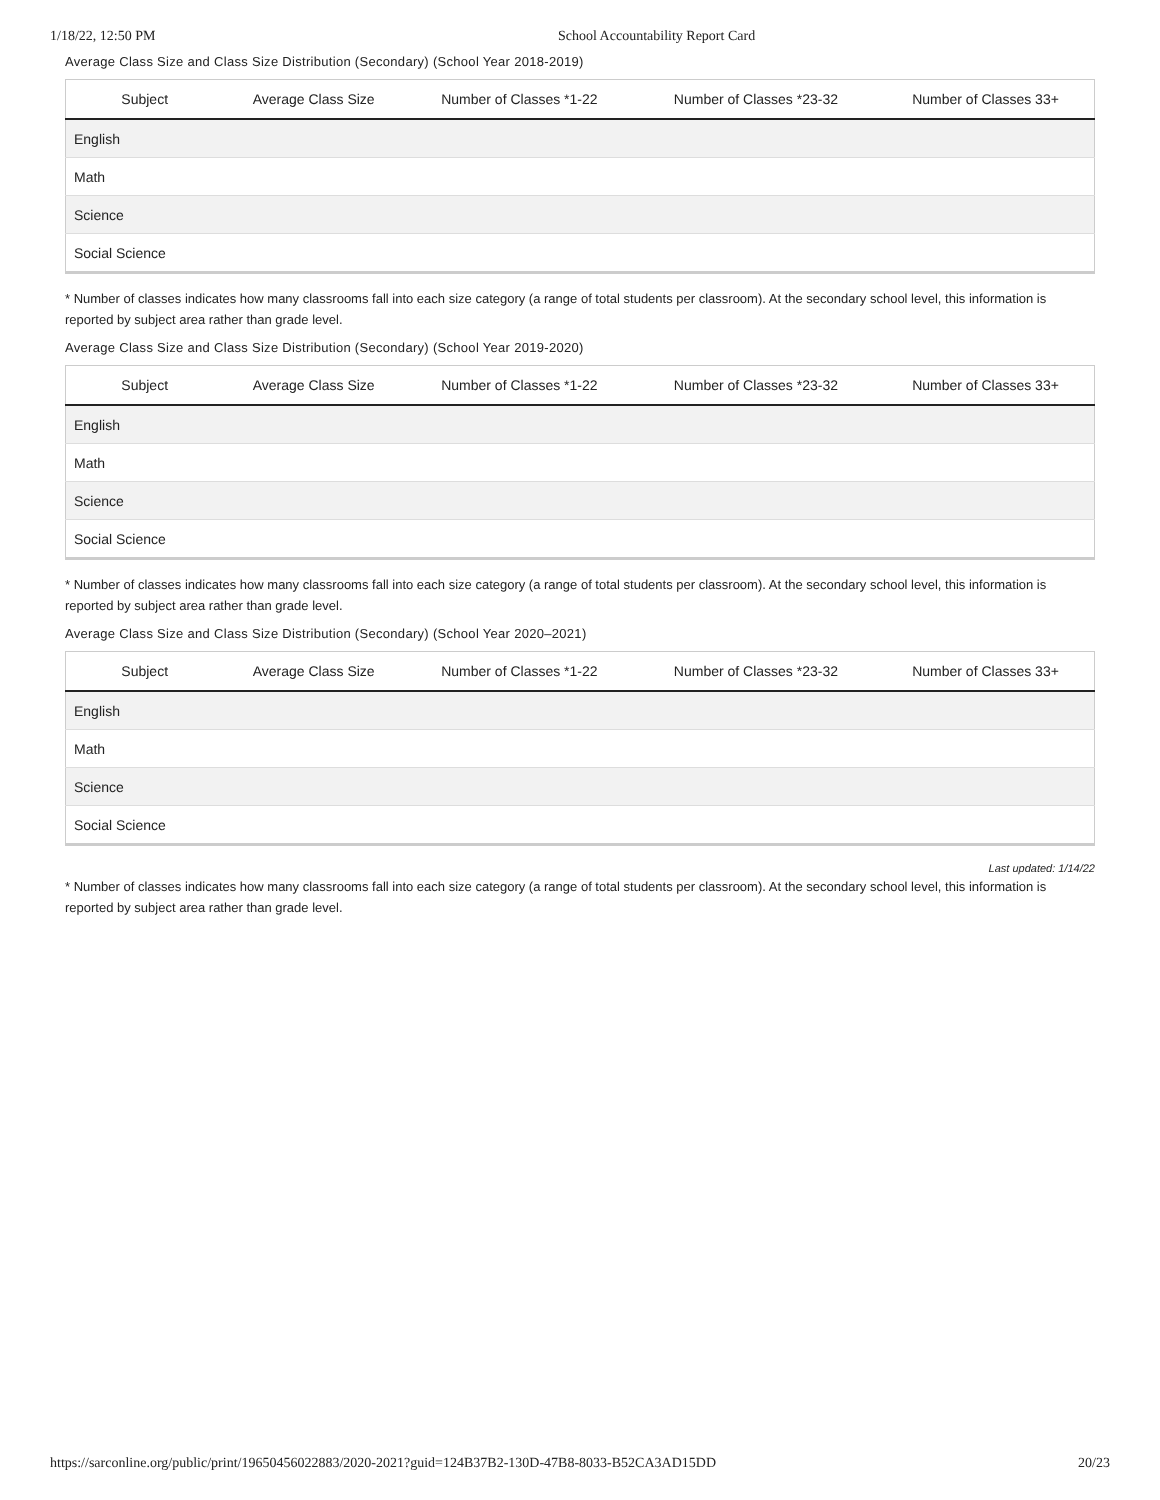1/18/22, 12:50 PM School Accountability Report Card
Average Class Size and Class Size Distribution (Secondary) (School Year 2018-2019)
| Subject | Average Class Size | Number of Classes *1-22 | Number of Classes *23-32 | Number of Classes 33+ |
| --- | --- | --- | --- | --- |
| English | | | | |
| Math | | | | |
| Science | | | | |
| Social Science | | | | |
* Number of classes indicates how many classrooms fall into each size category (a range of total students per classroom). At the secondary school level, this information is reported by subject area rather than grade level.
Average Class Size and Class Size Distribution (Secondary) (School Year 2019-2020)
| Subject | Average Class Size | Number of Classes *1-22 | Number of Classes *23-32 | Number of Classes 33+ |
| --- | --- | --- | --- | --- |
| English | | | | |
| Math | | | | |
| Science | | | | |
| Social Science | | | | |
* Number of classes indicates how many classrooms fall into each size category (a range of total students per classroom). At the secondary school level, this information is reported by subject area rather than grade level.
Average Class Size and Class Size Distribution (Secondary) (School Year 2020–2021)
| Subject | Average Class Size | Number of Classes *1-22 | Number of Classes *23-32 | Number of Classes 33+ |
| --- | --- | --- | --- | --- |
| English | | | | |
| Math | | | | |
| Science | | | | |
| Social Science | | | | |
Last updated: 1/14/22
* Number of classes indicates how many classrooms fall into each size category (a range of total students per classroom). At the secondary school level, this information is reported by subject area rather than grade level.
https://sarconline.org/public/print/19650456022883/2020-2021?guid=124B37B2-130D-47B8-8033-B52CA3AD15DD 20/23